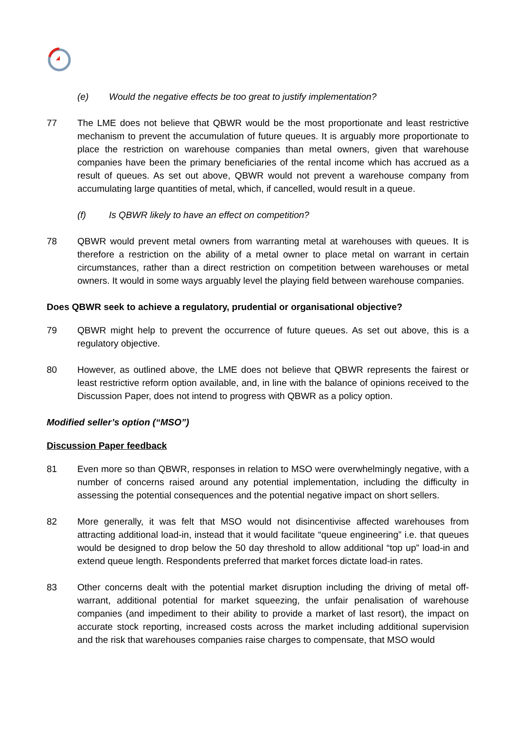(e) Would the negative effects be too great to justify implementation?
77 The LME does not believe that QBWR would be the most proportionate and least restrictive mechanism to prevent the accumulation of future queues. It is arguably more proportionate to place the restriction on warehouse companies than metal owners, given that warehouse companies have been the primary beneficiaries of the rental income which has accrued as a result of queues. As set out above, QBWR would not prevent a warehouse company from accumulating large quantities of metal, which, if cancelled, would result in a queue.
(f) Is QBWR likely to have an effect on competition?
78 QBWR would prevent metal owners from warranting metal at warehouses with queues. It is therefore a restriction on the ability of a metal owner to place metal on warrant in certain circumstances, rather than a direct restriction on competition between warehouses or metal owners. It would in some ways arguably level the playing field between warehouse companies.
Does QBWR seek to achieve a regulatory, prudential or organisational objective?
79 QBWR might help to prevent the occurrence of future queues. As set out above, this is a regulatory objective.
80 However, as outlined above, the LME does not believe that QBWR represents the fairest or least restrictive reform option available, and, in line with the balance of opinions received to the Discussion Paper, does not intend to progress with QBWR as a policy option.
Modified seller’s option (“MSO”)
Discussion Paper feedback
81 Even more so than QBWR, responses in relation to MSO were overwhelmingly negative, with a number of concerns raised around any potential implementation, including the difficulty in assessing the potential consequences and the potential negative impact on short sellers.
82 More generally, it was felt that MSO would not disincentivise affected warehouses from attracting additional load-in, instead that it would facilitate “queue engineering” i.e. that queues would be designed to drop below the 50 day threshold to allow additional “top up” load-in and extend queue length. Respondents preferred that market forces dictate load-in rates.
83 Other concerns dealt with the potential market disruption including the driving of metal off-warrant, additional potential for market squeezing, the unfair penalisation of warehouse companies (and impediment to their ability to provide a market of last resort), the impact on accurate stock reporting, increased costs across the market including additional supervision and the risk that warehouses companies raise charges to compensate, that MSO would